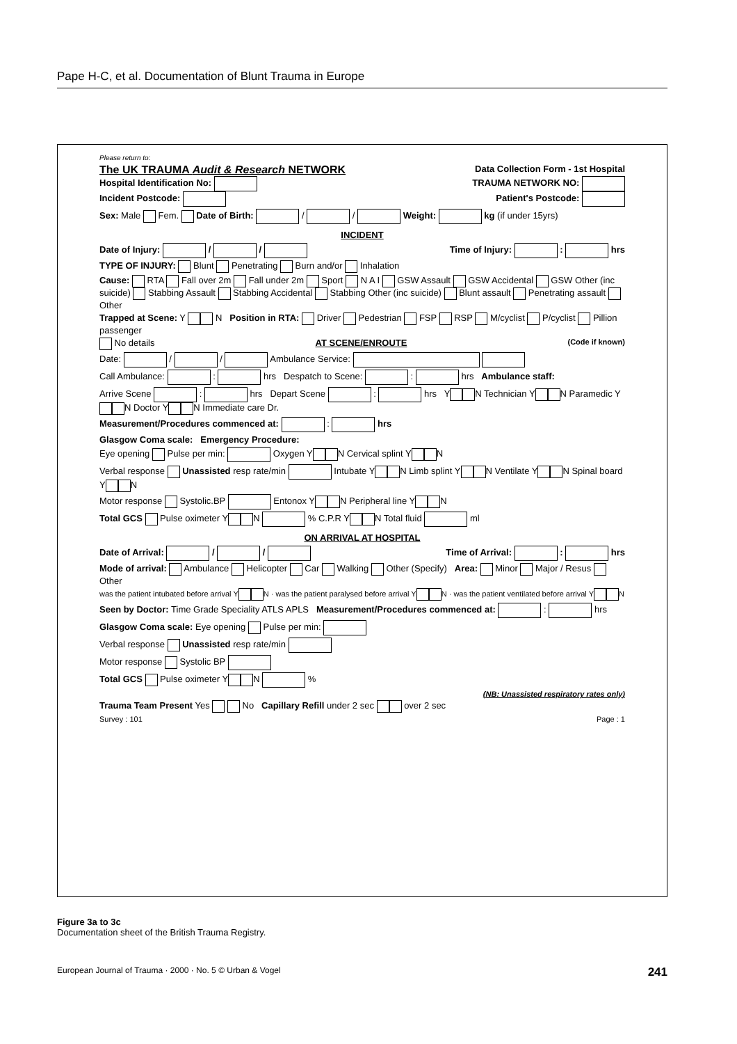Pape H-C, et al. Documentation of Blunt Trauma in Europe
Please return to:
The UK TRAUMA Audit & Research NETWORK Data Collection Form - 1st Hospital
Hospital Identification No: TRAUMA NETWORK NO:
Incident Postcode: Patient's Postcode:
Sex: Male Fem. Date of Birth: / / Weight: kg (if under 15yrs)
INCIDENT
Date of Injury: / / Time of Injury: : hrs
TYPE OF INJURY: Blunt Penetrating Burn and/or Inhalation
Cause: RTA Fall over 2m Fall under 2m Sport N A I GSW Assault GSW Accidental GSW Other (inc suicide) Stabbing Assault Stabbing Accidental Stabbing Other (inc suicide) Blunt assault Penetrating assault Other
Trapped at Scene: Y N Position in RTA: Driver Pedestrian FSP RSP M/cyclist P/cyclist Pillion passenger
No details AT SCENE/ENROUTE (Code if known)
Date: / / Ambulance Service:
Call Ambulance: : hrs Despatch to Scene: : hrs Ambulance staff:
Arrive Scene : hrs Depart Scene : hrs Y N Technician Y N Paramedic Y N Doctor Y N Immediate care Dr.
Measurement/Procedures commenced at: : hrs
Glasgow Coma scale: Emergency Procedure:
Eye opening Pulse per min: Oxygen Y N Cervical splint Y N
Verbal response Unassisted resp rate/min Intubate Y N Limb splint Y N Ventilate Y N Spinal board Y N
Motor response Systolic.BP Entonox Y N Peripheral line Y N
Total GCS Pulse oximeter Y N % C.P.R Y N Total fluid ml
ON ARRIVAL AT HOSPITAL
Date of Arrival: / / Time of Arrival: : hrs
Mode of arrival: Ambulance Helicopter Car Walking Other (Specify) Area: Minor Major / Resus Other
was the patient intubated before arrival Y N · was the patient paralysed before arrival Y N · was the patient ventilated before arrival Y N
Seen by Doctor: Time Grade Speciality ATLS APLS Measurement/Procedures commenced at: : hrs
Glasgow Coma scale: Eye opening Pulse per min:
Verbal response Unassisted resp rate/min
Motor response Systolic BP
Total GCS Pulse oximeter Y N %
(NB: Unassisted respiratory rates only)
Trauma Team Present Yes No Capillary Refill under 2 sec over 2 sec
Survey : 101 Page : 1
Figure 3a to 3c
Documentation sheet of the British Trauma Registry.
European Journal of Trauma · 2000 · No. 5 © Urban & Vogel 241